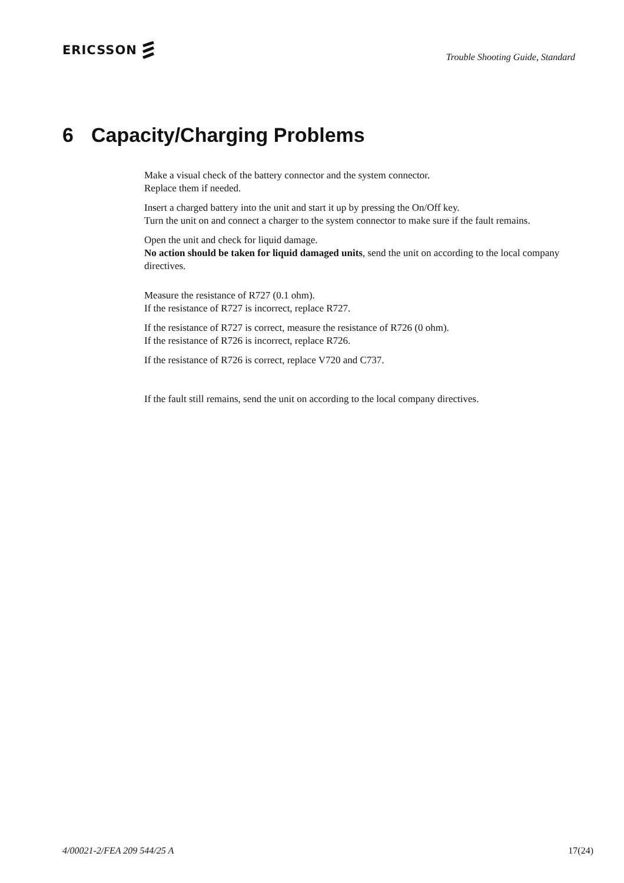ERICSSON
Trouble Shooting Guide, Standard
6 Capacity/Charging Problems
Make a visual check of the battery connector and the system connector.
Replace them if needed.
Insert a charged battery into the unit and start it up by pressing the On/Off key.
Turn the unit on and connect a charger to the system connector to make sure if the fault remains.
Open the unit and check for liquid damage.
No action should be taken for liquid damaged units, send the unit on according to the local company directives.
Measure the resistance of R727 (0.1 ohm).
If the resistance of R727 is incorrect, replace R727.
If the resistance of R727 is correct, measure the resistance of R726 (0 ohm).
If the resistance of R726 is incorrect, replace R726.
If the resistance of R726 is correct, replace V720 and C737.
If the fault still remains, send the unit on according to the local company directives.
4/00021-2/FEA 209 544/25 A 17(24)